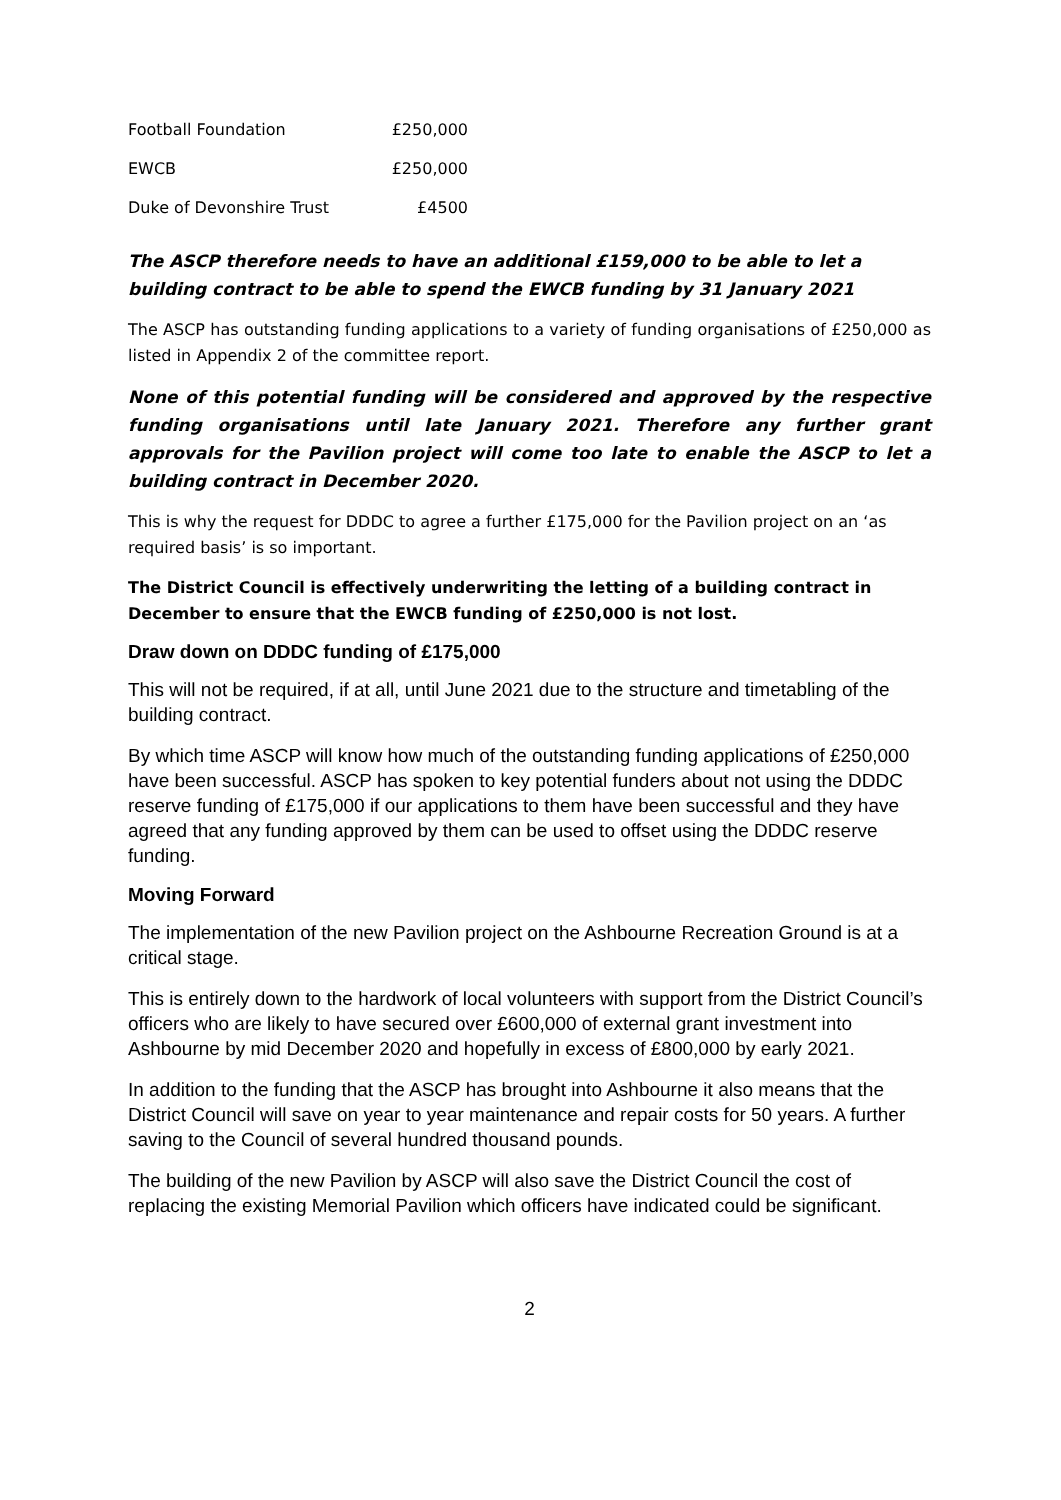| Football Foundation | £250,000 |
| EWCB | £250,000 |
| Duke of Devonshire Trust | £4500 |
The ASCP therefore needs to have an additional £159,000 to be able to let a building contract to be able to spend the EWCB funding by 31 January 2021
The ASCP has outstanding funding applications to a variety of funding organisations of £250,000 as listed in Appendix 2 of the committee report.
None of this potential funding will be considered and approved by the respective funding organisations until late January 2021. Therefore any further grant approvals for the Pavilion project will come too late to enable the ASCP to let a building contract in December 2020.
This is why the request for DDDC to agree a further £175,000 for the Pavilion project on an ‘as required basis’ is so important.
The District Council is effectively underwriting the letting of a building contract in December to ensure that the EWCB funding of £250,000 is not lost.
Draw down on DDDC funding of £175,000
This will not be required, if at all, until June 2021 due to the structure and timetabling of the building contract.
By which time ASCP will know how much of the outstanding funding applications of £250,000 have been successful. ASCP has spoken to key potential funders about not using the DDDC reserve funding of £175,000 if our applications to them have been successful and they have agreed that any funding approved by them can be used to offset using the DDDC reserve funding.
Moving Forward
The implementation of the new Pavilion project on the Ashbourne Recreation Ground is at a critical stage.
This is entirely down to the hardwork of local volunteers with support from the District Council’s officers who are likely to have secured over £600,000 of external grant investment into Ashbourne by mid December 2020 and hopefully in excess of £800,000 by early 2021.
In addition to the funding that the ASCP has brought into Ashbourne it also means that the District Council will save on year to year maintenance and repair costs for 50 years. A further saving to the Council of several hundred thousand pounds.
The building of the new Pavilion by ASCP will also save the District Council the cost of replacing the existing Memorial Pavilion which officers have indicated could be significant.
2